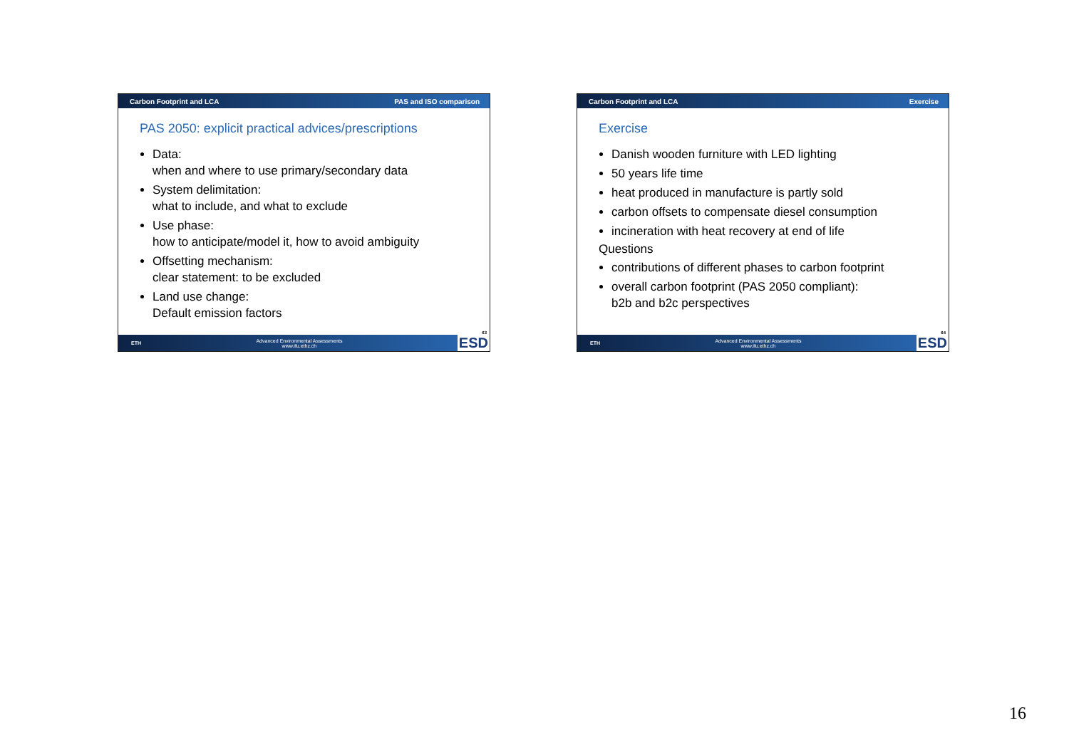Carbon Footprint and LCA PAS and ISO comparison
PAS 2050: explicit practical advices/prescriptions
Data:
when and where to use primary/secondary data
System delimitation:
what to include, and what to exclude
Use phase:
how to anticipate/model it, how to avoid ambiguity
Offsetting mechanism:
clear statement: to be excluded
Land use change:
Default emission factors
63
ETH Advanced Environmental Assessments
www.ifu.ethz.ch ESD
Carbon Footprint and LCA Exercise
Exercise
Danish wooden furniture with LED lighting
50 years life time
heat produced in manufacture is partly sold
carbon offsets to compensate diesel consumption
incineration with heat recovery at end of life
Questions
contributions of different phases to carbon footprint
overall carbon footprint (PAS 2050 compliant):
b2b and b2c perspectives
64
ETH Advanced Environmental Assessments
www.ifu.ethz.ch ESD
16